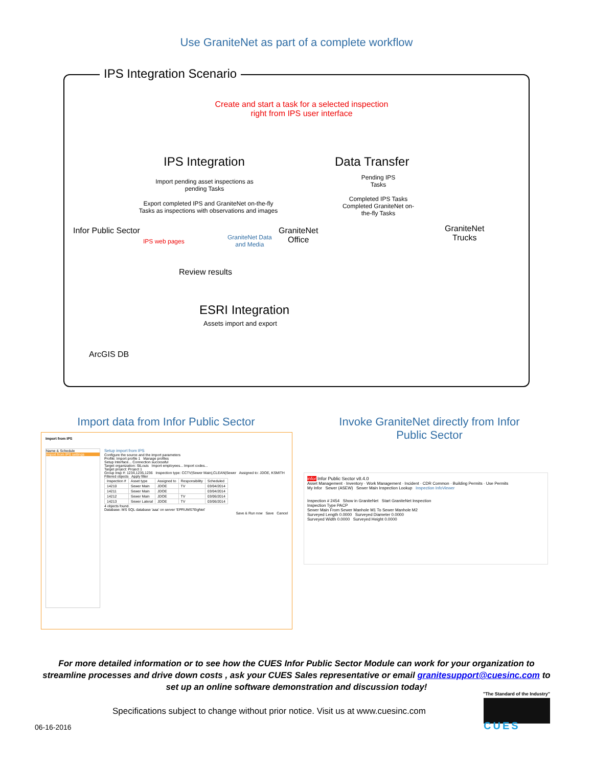Use GraniteNet as part of a complete workflow
IPS Integration Scenario
Create and start a task for a selected inspection right from IPS user interface
IPS Integration Data Transfer
Import pending asset inspections as pending Tasks
Export completed IPS and GraniteNet on-the-fly Tasks as inspections with observations and images
Pending IPS Tasks
Completed IPS Tasks Completed GraniteNet on-the-fly Tasks
Infor Public Sector
GraniteNet
Office
GraniteNet
Trucks
IPS web pages
GraniteNet Data
and Media
Review results
ESRI Integration
Assets import and export
ArcGIS DB
Import data from Infor Public Sector
Invoke GraniteNet directly from Infor Public Sector
Import from IPS
Name & Schedule
Import from IPS settings
Setup import from IPS
Configure the source and the import parameters
Profile: Import profile 1 Manage profiles
Setup Interface... Connection successful
Target organization: StLouis Import employees... Import codes...
Target project: Project 1
Group insp #: 1234,1235,1236 Inspection type: CCTV|Sewer Main|,CLEAN|Sewer Assigned to: JDOE, KSMITH
Filtered objects Apply filter
| Inspection # | Asset type | Assigned to | Responsibility | Scheduled |
| --- | --- | --- | --- | --- |
| 14210 | Sewer Main | JDOE | TV | 03/04/2014 |
| 14211 | Sewer Main | JDOE | | 03/04/2014 |
| 14212 | Sewer Main | JDOE | TV | 03/06/2014 |
| 14213 | Sewer Lateral | JDOE | TV | 03/06/2014 |
4 objects found.
Database: MS SQL database 'aaa' on server 'EPRUMS76\gNet'
Save & Run now Save Cancel
infor Infor Public Sector v8.4.0
Asset Management · Inventory · Work Management · Incident · CDR Common · Building Permits · Use Permits
My Infor Sewer (ASEW) Sewer Main Inspection Lookup Inspection InfoViewer
Inspection # 2454 Show in GraniteNet Start GraniteNet Inspection
Inspection Type PACP
Sewer Main From Sewer Manhole M1 To Sewer Manhole M2
Surveyed Length 0.0000 Surveyed Diameter 0.0000
Surveyed Width 0.0000 Surveyed Height 0.0000
For more detailed information or to see how the CUES Infor Public Sector Module can work for your organization to streamline processes and drive down costs , ask your CUES Sales representative or email granitesupport@cuesinc.com to set up an online software demonstration and discussion today!
Specifications subject to change without prior notice. Visit us at www.cuesinc.com
06-16-2016
"The Standard of the Industry"
CUES